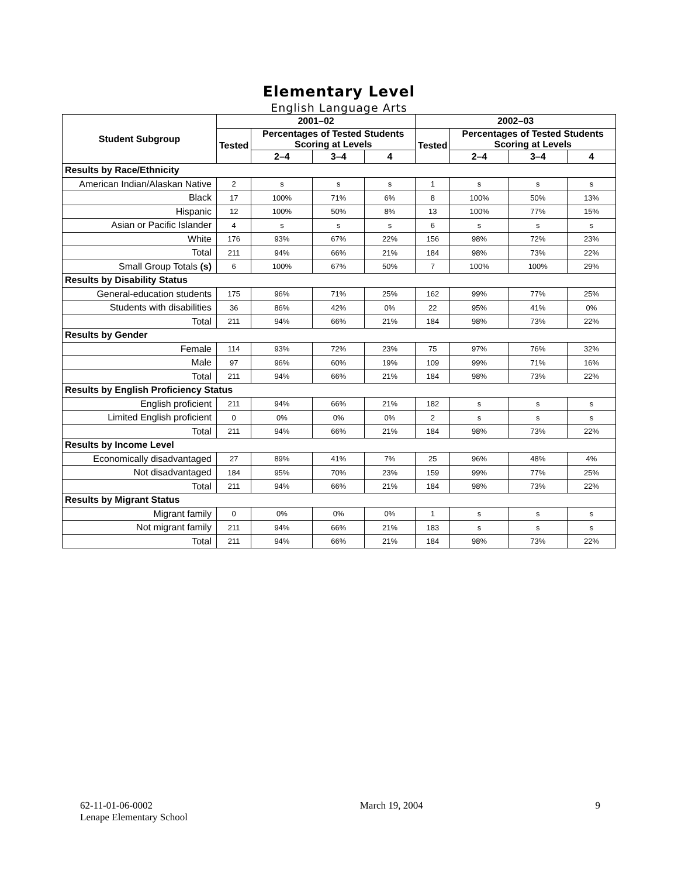Elementary Level
English Language Arts
| Student Subgroup | 2001–02 | | | | 2002–03 | | | |
| --- | --- | --- | --- | --- | --- | --- | --- | --- |
| | Tested | Percentages of Tested Students Scoring at Levels | | | Tested | Percentages of Tested Students Scoring at Levels | | |
| | | 2–4 | 3–4 | 4 | | 2–4 | 3–4 | 4 |
| Results by Race/Ethnicity | | | | | | | | |
| American Indian/Alaskan Native | 2 | s | s | s | 1 | s | s | s |
| Black | 17 | 100% | 71% | 6% | 8 | 100% | 50% | 13% |
| Hispanic | 12 | 100% | 50% | 8% | 13 | 100% | 77% | 15% |
| Asian or Pacific Islander | 4 | s | s | s | 6 | s | s | s |
| White | 176 | 93% | 67% | 22% | 156 | 98% | 72% | 23% |
| Total | 211 | 94% | 66% | 21% | 184 | 98% | 73% | 22% |
| Small Group Totals (s) | 6 | 100% | 67% | 50% | 7 | 100% | 100% | 29% |
| Results by Disability Status | | | | | | | | |
| General-education students | 175 | 96% | 71% | 25% | 162 | 99% | 77% | 25% |
| Students with disabilities | 36 | 86% | 42% | 0% | 22 | 95% | 41% | 0% |
| Total | 211 | 94% | 66% | 21% | 184 | 98% | 73% | 22% |
| Results by Gender | | | | | | | | |
| Female | 114 | 93% | 72% | 23% | 75 | 97% | 76% | 32% |
| Male | 97 | 96% | 60% | 19% | 109 | 99% | 71% | 16% |
| Total | 211 | 94% | 66% | 21% | 184 | 98% | 73% | 22% |
| Results by English Proficiency Status | | | | | | | | |
| English proficient | 211 | 94% | 66% | 21% | 182 | s | s | s |
| Limited English proficient | 0 | 0% | 0% | 0% | 2 | s | s | s |
| Total | 211 | 94% | 66% | 21% | 184 | 98% | 73% | 22% |
| Results by Income Level | | | | | | | | |
| Economically disadvantaged | 27 | 89% | 41% | 7% | 25 | 96% | 48% | 4% |
| Not disadvantaged | 184 | 95% | 70% | 23% | 159 | 99% | 77% | 25% |
| Total | 211 | 94% | 66% | 21% | 184 | 98% | 73% | 22% |
| Results by Migrant Status | | | | | | | | |
| Migrant family | 0 | 0% | 0% | 0% | 1 | s | s | s |
| Not migrant family | 211 | 94% | 66% | 21% | 183 | s | s | s |
| Total | 211 | 94% | 66% | 21% | 184 | 98% | 73% | 22% |
62-11-01-06-0002
Lenape Elementary School
March 19, 2004 9